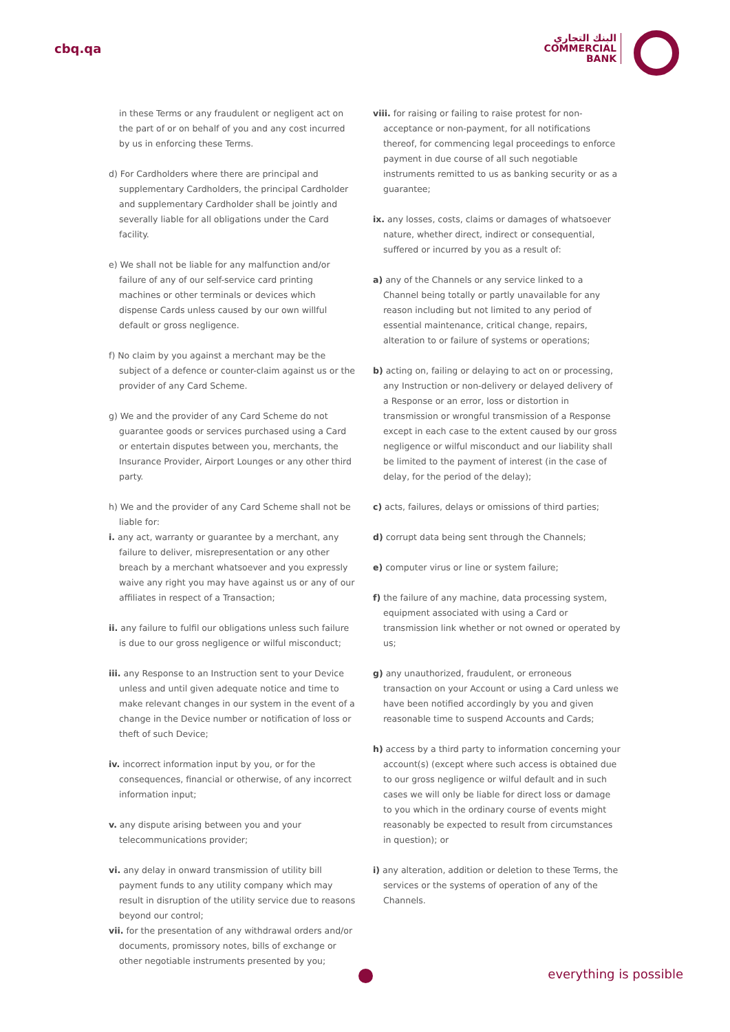cbq.qa
البنك التجاري
COMMERCIAL
BANK
in these Terms or any fraudulent or negligent act on the part of or on behalf of you and any cost incurred by us in enforcing these Terms.
d) For Cardholders where there are principal and supplementary Cardholders, the principal Cardholder and supplementary Cardholder shall be jointly and severally liable for all obligations under the Card facility.
e) We shall not be liable for any malfunction and/or failure of any of our self-service card printing machines or other terminals or devices which dispense Cards unless caused by our own willful default or gross negligence.
f) No claim by you against a merchant may be the subject of a defence or counter-claim against us or the provider of any Card Scheme.
g) We and the provider of any Card Scheme do not guarantee goods or services purchased using a Card or entertain disputes between you, merchants, the Insurance Provider, Airport Lounges or any other third party.
h) We and the provider of any Card Scheme shall not be liable for:
i. any act, warranty or guarantee by a merchant, any failure to deliver, misrepresentation or any other breach by a merchant whatsoever and you expressly waive any right you may have against us or any of our affiliates in respect of a Transaction;
ii. any failure to fulfil our obligations unless such failure is due to our gross negligence or wilful misconduct;
iii. any Response to an Instruction sent to your Device unless and until given adequate notice and time to make relevant changes in our system in the event of a change in the Device number or notification of loss or theft of such Device;
iv. incorrect information input by you, or for the consequences, financial or otherwise, of any incorrect information input;
v. any dispute arising between you and your telecommunications provider;
vi. any delay in onward transmission of utility bill payment funds to any utility company which may result in disruption of the utility service due to reasons beyond our control;
vii. for the presentation of any withdrawal orders and/or documents, promissory notes, bills of exchange or other negotiable instruments presented by you;
viii. for raising or failing to raise protest for non-acceptance or non-payment, for all notifications thereof, for commencing legal proceedings to enforce payment in due course of all such negotiable instruments remitted to us as banking security or as a guarantee;
ix. any losses, costs, claims or damages of whatsoever nature, whether direct, indirect or consequential, suffered or incurred by you as a result of:
a) any of the Channels or any service linked to a Channel being totally or partly unavailable for any reason including but not limited to any period of essential maintenance, critical change, repairs, alteration to or failure of systems or operations;
b) acting on, failing or delaying to act on or processing, any Instruction or non-delivery or delayed delivery of a Response or an error, loss or distortion in transmission or wrongful transmission of a Response except in each case to the extent caused by our gross negligence or wilful misconduct and our liability shall be limited to the payment of interest (in the case of delay, for the period of the delay);
c) acts, failures, delays or omissions of third parties;
d) corrupt data being sent through the Channels;
e) computer virus or line or system failure;
f) the failure of any machine, data processing system, equipment associated with using a Card or transmission link whether or not owned or operated by us;
g) any unauthorized, fraudulent, or erroneous transaction on your Account or using a Card unless we have been notified accordingly by you and given reasonable time to suspend Accounts and Cards;
h) access by a third party to information concerning your account(s) (except where such access is obtained due to our gross negligence or wilful default and in such cases we will only be liable for direct loss or damage to you which in the ordinary course of events might reasonably be expected to result from circumstances in question); or
i) any alteration, addition or deletion to these Terms, the services or the systems of operation of any of the Channels.
everything is possible